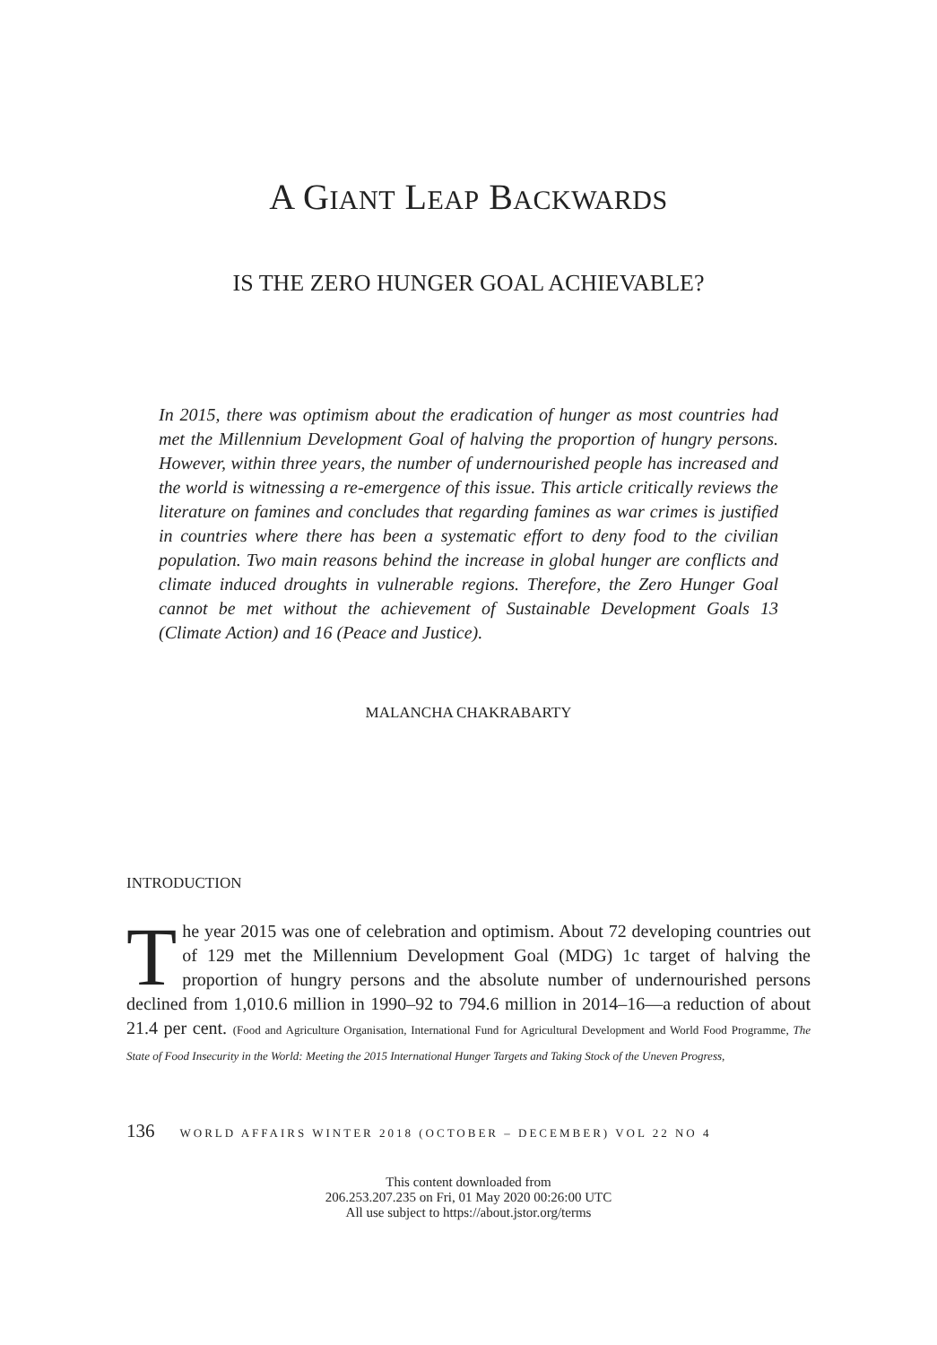A GIANT LEAP BACKWARDS
IS THE ZERO HUNGER GOAL ACHIEVABLE?
In 2015, there was optimism about the eradication of hunger as most countries had met the Millennium Development Goal of halving the proportion of hungry persons. However, within three years, the number of undernourished people has increased and the world is witnessing a re-emergence of this issue. This article critically reviews the literature on famines and concludes that regarding famines as war crimes is justified in countries where there has been a systematic effort to deny food to the civilian population. Two main reasons behind the increase in global hunger are conflicts and climate induced droughts in vulnerable regions. Therefore, the Zero Hunger Goal cannot be met without the achievement of Sustainable Development Goals 13 (Climate Action) and 16 (Peace and Justice).
MALANCHA CHAKRABARTY
INTRODUCTION
The year 2015 was one of celebration and optimism. About 72 developing countries out of 129 met the Millennium Development Goal (MDG) 1c target of halving the proportion of hungry persons and the absolute number of undernourished persons declined from 1,010.6 million in 1990–92 to 794.6 million in 2014–16—a reduction of about 21.4 per cent. (Food and Agriculture Organisation, International Fund for Agricultural Development and World Food Programme, The State of Food Insecurity in the World: Meeting the 2015 International Hunger Targets and Taking Stock of the Uneven Progress,
136 WORLD AFFAIRS WINTER 2018 (OCTOBER – DECEMBER) VOL 22 NO 4
This content downloaded from
206.253.207.235 on Fri, 01 May 2020 00:26:00 UTC
All use subject to https://about.jstor.org/terms